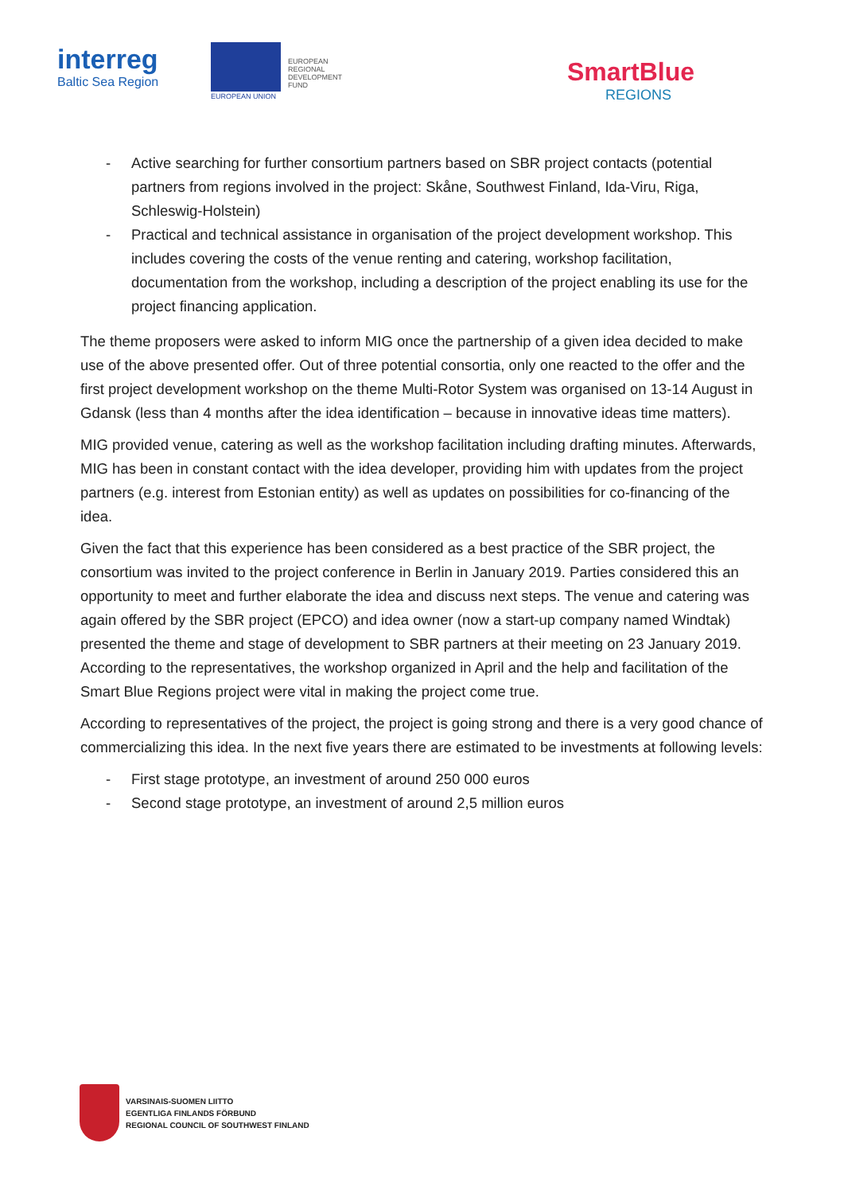interreg
Baltic Sea Region
EUROPEAN
REGIONAL
DEVELOPMENT
FUND
EUROPEAN UNION
SmartBlue
REGIONS
- Active searching for further consortium partners based on SBR project contacts (potential partners from regions involved in the project: Skåne, Southwest Finland, Ida-Viru, Riga, Schleswig-Holstein)
- Practical and technical assistance in organisation of the project development workshop. This includes covering the costs of the venue renting and catering, workshop facilitation, documentation from the workshop, including a description of the project enabling its use for the project financing application.
The theme proposers were asked to inform MIG once the partnership of a given idea decided to make use of the above presented offer. Out of three potential consortia, only one reacted to the offer and the first project development workshop on the theme Multi-Rotor System was organised on 13-14 August in Gdansk (less than 4 months after the idea identification – because in innovative ideas time matters).
MIG provided venue, catering as well as the workshop facilitation including drafting minutes. Afterwards, MIG has been in constant contact with the idea developer, providing him with updates from the project partners (e.g. interest from Estonian entity) as well as updates on possibilities for co-financing of the idea.
Given the fact that this experience has been considered as a best practice of the SBR project, the consortium was invited to the project conference in Berlin in January 2019. Parties considered this an opportunity to meet and further elaborate the idea and discuss next steps. The venue and catering was again offered by the SBR project (EPCO) and idea owner (now a start-up company named Windtak) presented the theme and stage of development to SBR partners at their meeting on 23 January 2019. According to the representatives, the workshop organized in April and the help and facilitation of the Smart Blue Regions project were vital in making the project come true.
According to representatives of the project, the project is going strong and there is a very good chance of commercializing this idea. In the next five years there are estimated to be investments at following levels:
- First stage prototype, an investment of around 250 000 euros
- Second stage prototype, an investment of around 2,5 million euros
VARSINAIS-SUOMEN LIITTO
EGENTLIGA FINLANDS FÖRBUND
REGIONAL COUNCIL OF SOUTHWEST FINLAND